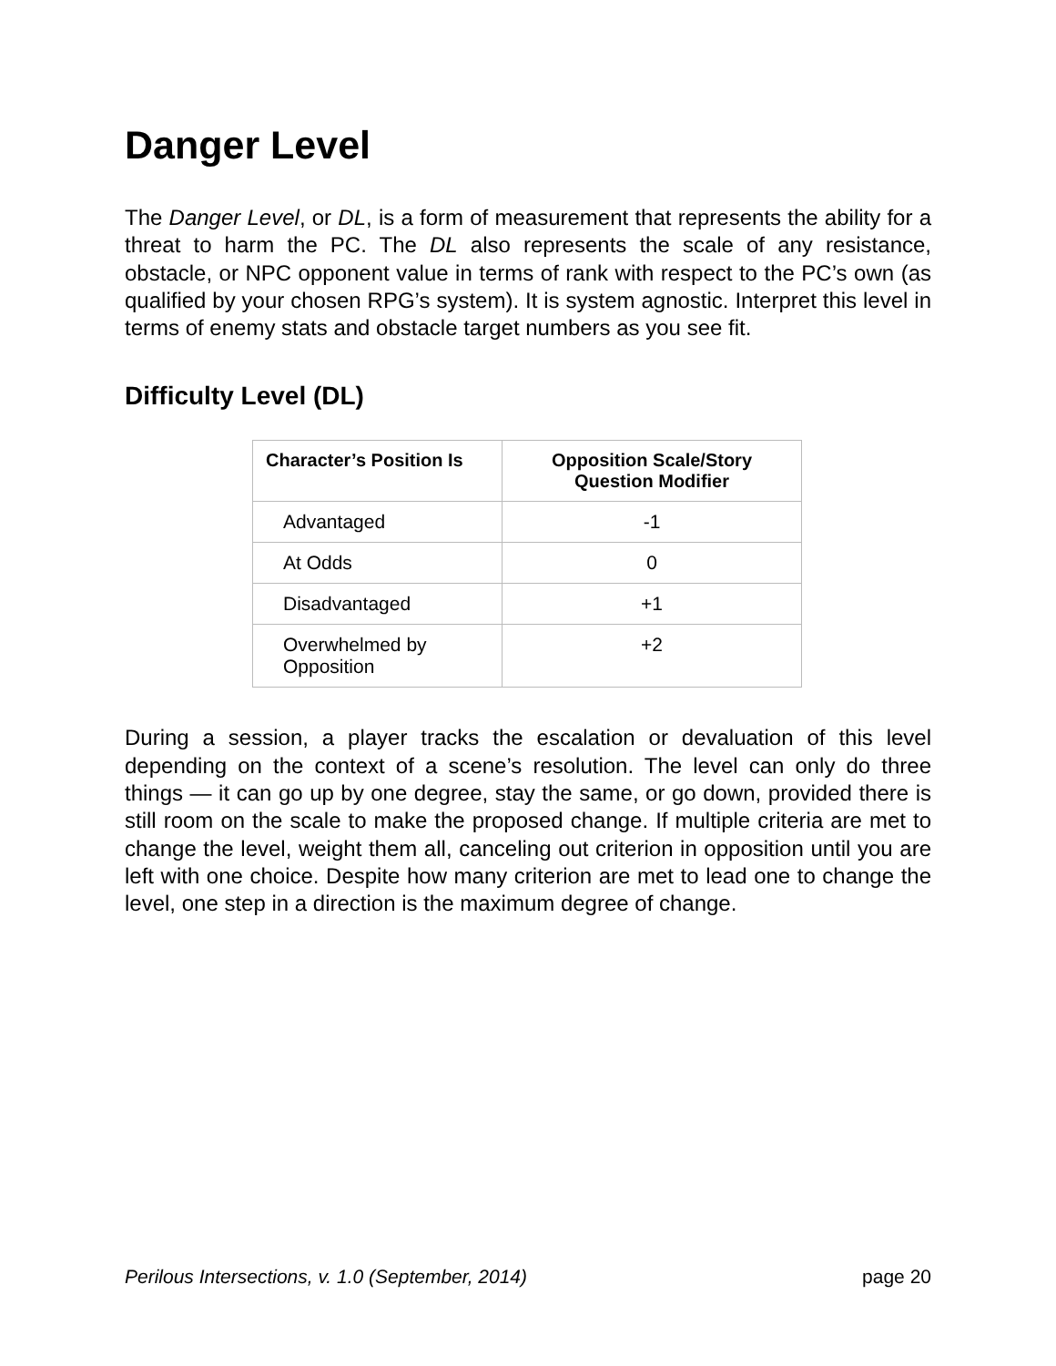Danger Level
The Danger Level, or DL, is a form of measurement that represents the ability for a threat to harm the PC. The DL also represents the scale of any resistance, obstacle, or NPC opponent value in terms of rank with respect to the PC’s own (as qualified by your chosen RPG’s system). It is system agnostic. Interpret this level in terms of enemy stats and obstacle target numbers as you see fit.
Difficulty Level (DL)
| Character’s Position Is | Opposition Scale/Story Question Modifier |
| --- | --- |
| Advantaged | -1 |
| At Odds | 0 |
| Disadvantaged | +1 |
| Overwhelmed by Opposition | +2 |
During a session, a player tracks the escalation or devaluation of this level depending on the context of a scene’s resolution. The level can only do three things — it can go up by one degree, stay the same, or go down, provided there is still room on the scale to make the proposed change. If multiple criteria are met to change the level, weight them all, canceling out criterion in opposition until you are left with one choice. Despite how many criterion are met to lead one to change the level, one step in a direction is the maximum degree of change.
Perilous Intersections, v. 1.0 (September, 2014) page 20